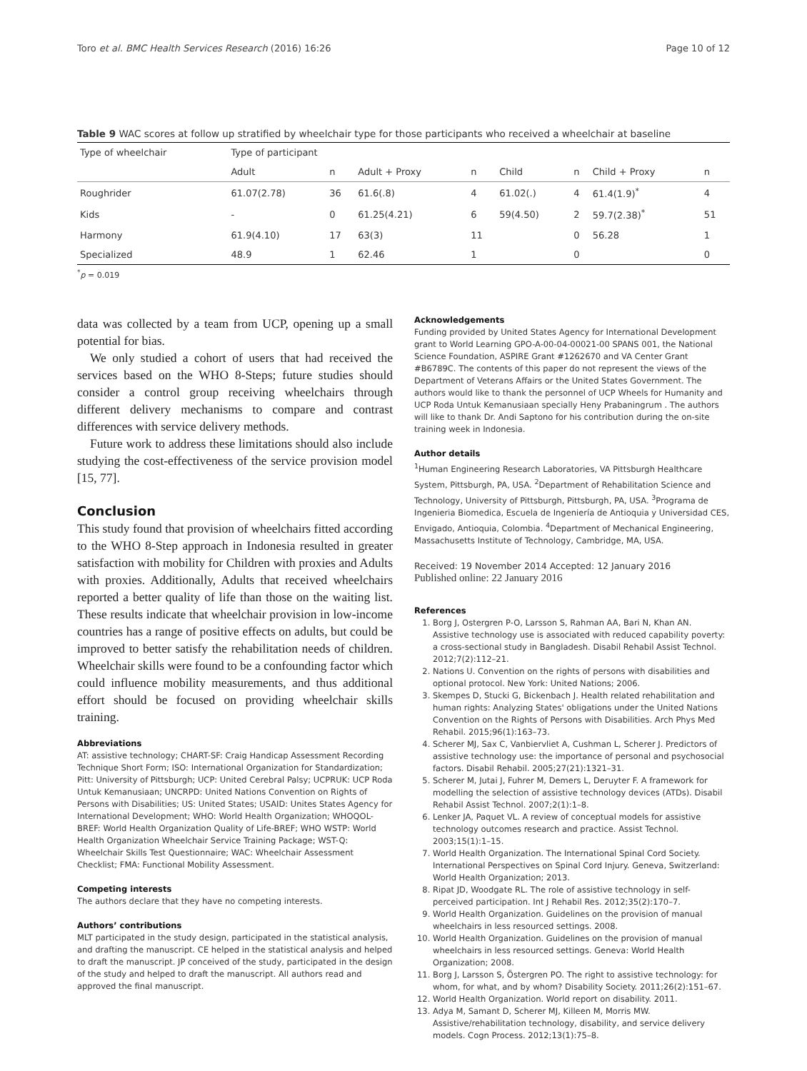Toro et al. BMC Health Services Research (2016) 16:26 Page 10 of 12
Table 9 WAC scores at follow up stratified by wheelchair type for those participants who received a wheelchair at baseline
| Type of wheelchair | Type of participant | | | | | | | |
| --- | --- | --- | --- | --- | --- | --- | --- | --- |
| | Adult | n | Adult + Proxy | n | Child | n | Child + Proxy | n |
| Roughrider | 61.07(2.78) | 36 | 61.6(.8) | 4 | 61.02(.) | 4 | 61.4(1.9)<sup>*</sup> | 4 |
| Kids | - | 0 | 61.25(4.21) | 6 | 59(4.50) | 2 | 59.7(2.38)<sup>*</sup> | 51 |
| Harmony | 61.9(4.10) | 17 | 63(3) | 11 | | 0 | 56.28 | 1 |
| Specialized | 48.9 | 1 | 62.46 | 1 | | 0 | | 0 |
<sup>*</sup> p = 0.019
data was collected by a team from UCP, opening up a small potential for bias.
We only studied a cohort of users that had received the services based on the WHO 8-Steps; future studies should consider a control group receiving wheelchairs through different delivery mechanisms to compare and contrast differences with service delivery methods.
Future work to address these limitations should also include studying the cost-effectiveness of the service provision model [15, 77].
Conclusion
This study found that provision of wheelchairs fitted according to the WHO 8-Step approach in Indonesia resulted in greater satisfaction with mobility for Children with proxies and Adults with proxies. Additionally, Adults that received wheelchairs reported a better quality of life than those on the waiting list. These results indicate that wheelchair provision in low-income countries has a range of positive effects on adults, but could be improved to better satisfy the rehabilitation needs of children. Wheelchair skills were found to be a confounding factor which could influence mobility measurements, and thus additional effort should be focused on providing wheelchair skills training.
Abbreviations
AT: assistive technology; CHART-SF: Craig Handicap Assessment Recording Technique Short Form; ISO: International Organization for Standardization; Pitt: University of Pittsburgh; UCP: United Cerebral Palsy; UCPRUK: UCP Roda Untuk Kemanusiaan; UNCRPD: United Nations Convention on Rights of Persons with Disabilities; US: United States; USAID: Unites States Agency for International Development; WHO: World Health Organization; WHOQOL-BREF: World Health Organization Quality of Life-BREF; WHO WSTP: World Health Organization Wheelchair Service Training Package; WST-Q: Wheelchair Skills Test Questionnaire; WAC: Wheelchair Assessment Checklist; FMA: Functional Mobility Assessment.
Competing interests
The authors declare that they have no competing interests.
Authors’ contributions
MLT participated in the study design, participated in the statistical analysis, and drafting the manuscript. CE helped in the statistical analysis and helped to draft the manuscript. JP conceived of the study, participated in the design of the study and helped to draft the manuscript. All authors read and approved the final manuscript.
Acknowledgements
Funding provided by United States Agency for International Development grant to World Learning GPO-A-00-04-00021-00 SPANS 001, the National Science Foundation, ASPIRE Grant #1262670 and VA Center Grant #B6789C. The contents of this paper do not represent the views of the Department of Veterans Affairs or the United States Government. The authors would like to thank the personnel of UCP Wheels for Humanity and UCP Roda Untuk Kemanusiaan specially Heny Prabaningrum . The authors will like to thank Dr. Andi Saptono for his contribution during the on-site training week in Indonesia.
Author details
<sup>1</sup> Human Engineering Research Laboratories, VA Pittsburgh Healthcare System, Pittsburgh, PA, USA. <sup>2</sup>Department of Rehabilitation Science and Technology, University of Pittsburgh, Pittsburgh, PA, USA. <sup>3</sup>Programa de Ingenieria Biomedica, Escuela de Ingeniería de Antioquia y Universidad CES, Envigado, Antioquia, Colombia. <sup>4</sup>Department of Mechanical Engineering, Massachusetts Institute of Technology, Cambridge, MA, USA.
Received: 19 November 2014 Accepted: 12 January 2016
Published online: 22 January 2016
References
1. Borg J, Ostergren P-O, Larsson S, Rahman AA, Bari N, Khan AN. Assistive technology use is associated with reduced capability poverty: a cross-sectional study in Bangladesh. Disabil Rehabil Assist Technol. 2012;7(2):112–21.
2. Nations U. Convention on the rights of persons with disabilities and optional protocol. New York: United Nations; 2006.
3. Skempes D, Stucki G, Bickenbach J. Health related rehabilitation and human rights: Analyzing States' obligations under the United Nations Convention on the Rights of Persons with Disabilities. Arch Phys Med Rehabil. 2015;96(1):163–73.
4. Scherer MJ, Sax C, Vanbiervliet A, Cushman L, Scherer J. Predictors of assistive technology use: the importance of personal and psychosocial factors. Disabil Rehabil. 2005;27(21):1321–31.
5. Scherer M, Jutai J, Fuhrer M, Demers L, Deruyter F. A framework for modelling the selection of assistive technology devices (ATDs). Disabil Rehabil Assist Technol. 2007;2(1):1–8.
6. Lenker JA, Paquet VL. A review of conceptual models for assistive technology outcomes research and practice. Assist Technol. 2003;15(1):1–15.
7. World Health Organization. The International Spinal Cord Society. International Perspectives on Spinal Cord Injury. Geneva, Switzerland: World Health Organization; 2013.
8. Ripat JD, Woodgate RL. The role of assistive technology in self-perceived participation. Int J Rehabil Res. 2012;35(2):170–7.
9. World Health Organization. Guidelines on the provision of manual wheelchairs in less resourced settings. 2008.
10. World Health Organization. Guidelines on the provision of manual wheelchairs in less resourced settings. Geneva: World Health Organization; 2008.
11. Borg J, Larsson S, Östergren PO. The right to assistive technology: for whom, for what, and by whom? Disability Society. 2011;26(2):151–67.
12. World Health Organization. World report on disability. 2011.
13. Adya M, Samant D, Scherer MJ, Killeen M, Morris MW. Assistive/rehabilitation technology, disability, and service delivery models. Cogn Process. 2012;13(1):75–8.